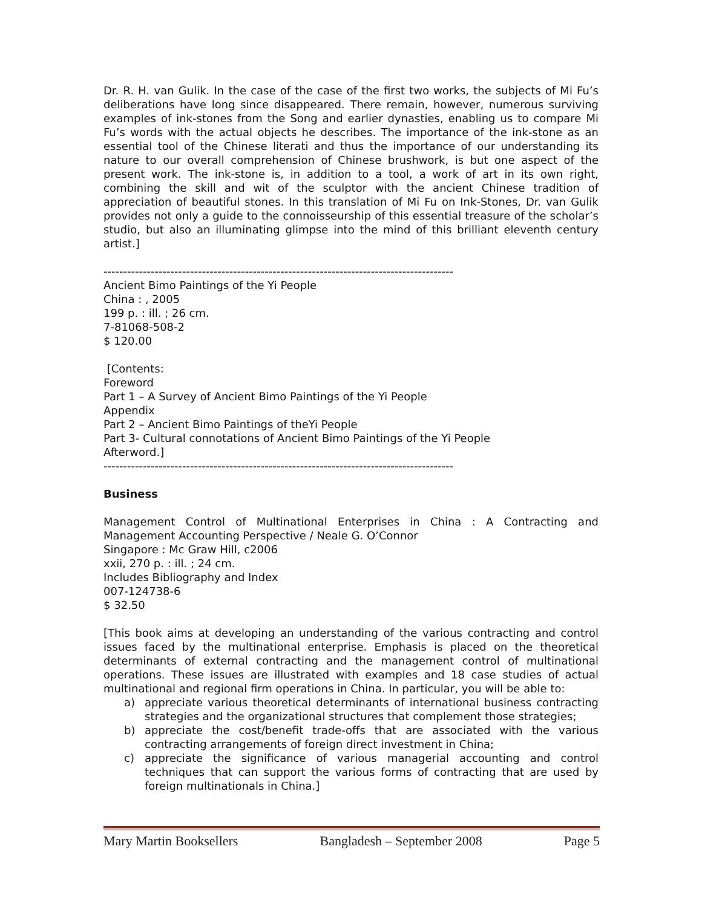Dr. R. H. van Gulik. In the case of the case of the first two works, the subjects of Mi Fu’s deliberations have long since disappeared. There remain, however, numerous surviving examples of ink-stones from the Song and earlier dynasties, enabling us to compare Mi Fu’s words with the actual objects he describes. The importance of the ink-stone as an essential tool of the Chinese literati and thus the importance of our understanding its nature to our overall comprehension of Chinese brushwork, is but one aspect of the present work. The ink-stone is, in addition to a tool, a work of art in its own right, combining the skill and wit of the sculptor with the ancient Chinese tradition of appreciation of beautiful stones. In this translation of Mi Fu on Ink-Stones, Dr. van Gulik provides not only a guide to the connoisseurship of this essential treasure of the scholar’s studio, but also an illuminating glimpse into the mind of this brilliant eleventh century artist.]
-----------------------------------------------------------------------------------------
Ancient Bimo Paintings of the Yi People
China : , 2005
199 p. : ill. ; 26 cm.
7-81068-508-2
$ 120.00
[Contents:
Foreword
Part 1 – A Survey of Ancient Bimo Paintings of the Yi People
Appendix
Part 2 – Ancient Bimo Paintings of theYi People
Part 3- Cultural connotations of Ancient Bimo Paintings of the Yi People
Afterword.]
-----------------------------------------------------------------------------------------
Business
Management Control of Multinational Enterprises in China : A Contracting and Management Accounting Perspective / Neale G. O’Connor
Singapore : Mc Graw Hill, c2006
xxii, 270 p. : ill. ; 24 cm.
Includes Bibliography and Index
007-124738-6
$ 32.50
[This book aims at developing an understanding of the various contracting and control issues faced by the multinational enterprise. Emphasis is placed on the theoretical determinants of external contracting and the management control of multinational operations. These issues are illustrated with examples and 18 case studies of actual multinational and regional firm operations in China. In particular, you will be able to:
a) appreciate various theoretical determinants of international business contracting strategies and the organizational structures that complement those strategies;
b) appreciate the cost/benefit trade-offs that are associated with the various contracting arrangements of foreign direct investment in China;
c) appreciate the significance of various managerial accounting and control techniques that can support the various forms of contracting that are used by foreign multinationals in China.]
Mary Martin Booksellers Bangladesh – September 2008 Page 5